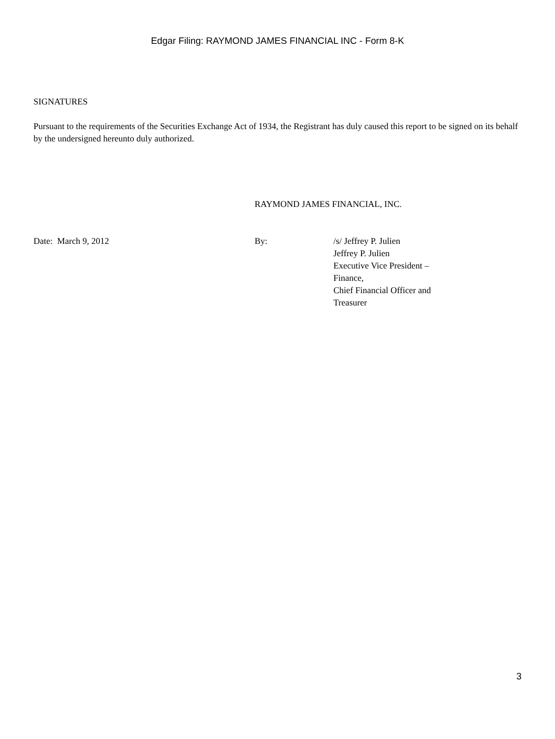Edgar Filing: RAYMOND JAMES FINANCIAL INC - Form 8-K
SIGNATURES
Pursuant to the requirements of the Securities Exchange Act of 1934, the Registrant has duly caused this report to be signed on its behalf by the undersigned hereunto duly authorized.
RAYMOND JAMES FINANCIAL, INC.
Date: March 9, 2012 By: /s/ Jeffrey P. Julien
Jeffrey P. Julien
Executive Vice President –
Finance,
Chief Financial Officer and
Treasurer
3